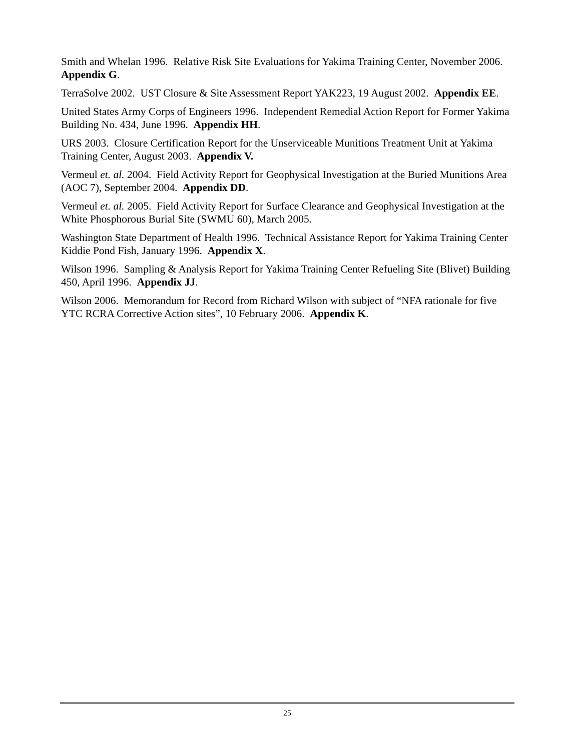Smith and Whelan 1996. Relative Risk Site Evaluations for Yakima Training Center, November 2006. Appendix G.
TerraSolve 2002. UST Closure & Site Assessment Report YAK223, 19 August 2002. Appendix EE.
United States Army Corps of Engineers 1996. Independent Remedial Action Report for Former Yakima Building No. 434, June 1996. Appendix HH.
URS 2003. Closure Certification Report for the Unserviceable Munitions Treatment Unit at Yakima Training Center, August 2003. Appendix V.
Vermeul et. al. 2004. Field Activity Report for Geophysical Investigation at the Buried Munitions Area (AOC 7), September 2004. Appendix DD.
Vermeul et. al. 2005. Field Activity Report for Surface Clearance and Geophysical Investigation at the White Phosphorous Burial Site (SWMU 60), March 2005.
Washington State Department of Health 1996. Technical Assistance Report for Yakima Training Center Kiddie Pond Fish, January 1996. Appendix X.
Wilson 1996. Sampling & Analysis Report for Yakima Training Center Refueling Site (Blivet) Building 450, April 1996. Appendix JJ.
Wilson 2006. Memorandum for Record from Richard Wilson with subject of “NFA rationale for five YTC RCRA Corrective Action sites”, 10 February 2006. Appendix K.
25